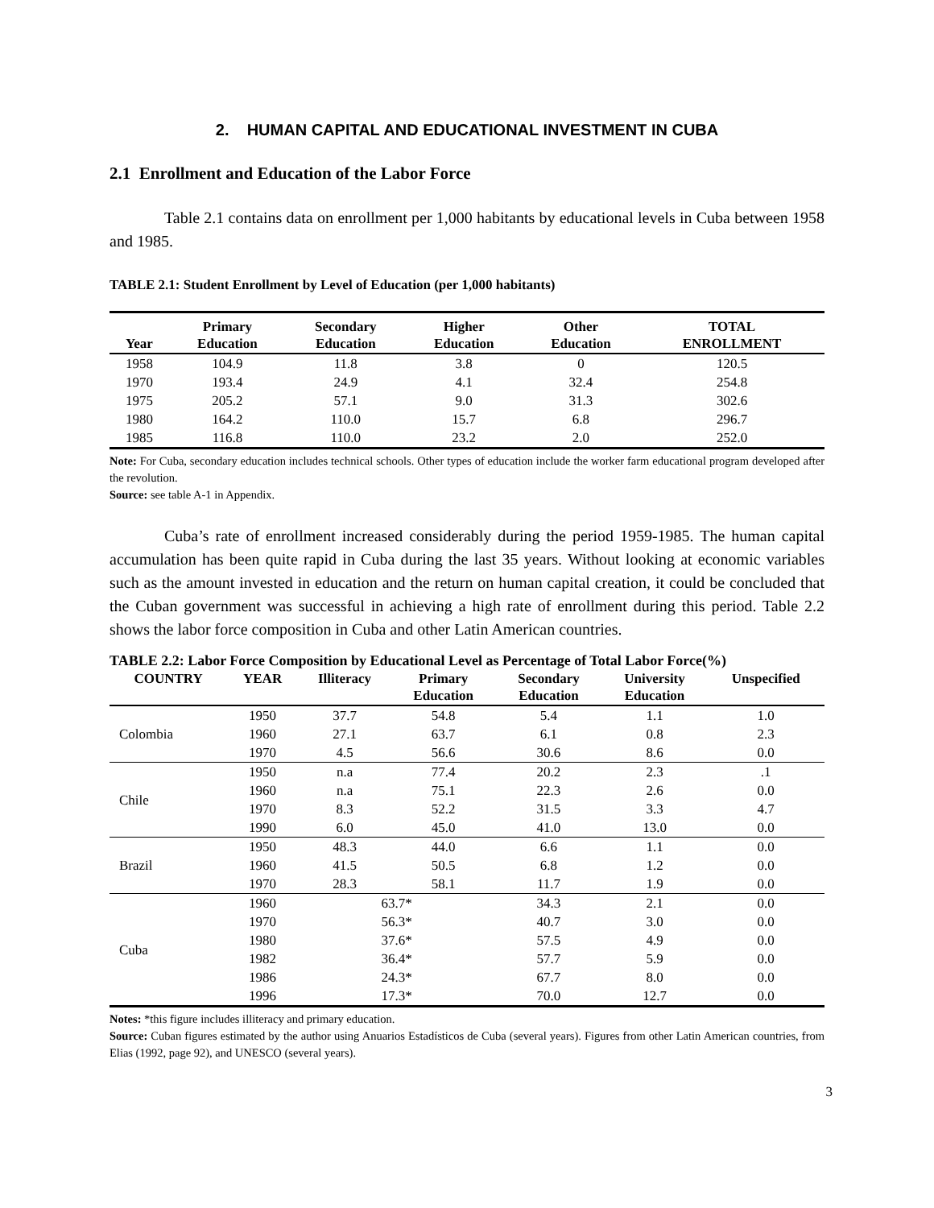2. HUMAN CAPITAL AND EDUCATIONAL INVESTMENT IN CUBA
2.1 Enrollment and Education of the Labor Force
Table 2.1 contains data on enrollment per 1,000 habitants by educational levels in Cuba between 1958 and 1985.
TABLE 2.1: Student Enrollment by Level of Education (per 1,000 habitants)
| Year | Primary Education | Secondary Education | Higher Education | Other Education | TOTAL ENROLLMENT |
| --- | --- | --- | --- | --- | --- |
| 1958 | 104.9 | 11.8 | 3.8 | 0 | 120.5 |
| 1970 | 193.4 | 24.9 | 4.1 | 32.4 | 254.8 |
| 1975 | 205.2 | 57.1 | 9.0 | 31.3 | 302.6 |
| 1980 | 164.2 | 110.0 | 15.7 | 6.8 | 296.7 |
| 1985 | 116.8 | 110.0 | 23.2 | 2.0 | 252.0 |
Note: For Cuba, secondary education includes technical schools. Other types of education include the worker farm educational program developed after the revolution.
Source: see table A-1 in Appendix.
Cuba’s rate of enrollment increased considerably during the period 1959-1985. The human capital accumulation has been quite rapid in Cuba during the last 35 years. Without looking at economic variables such as the amount invested in education and the return on human capital creation, it could be concluded that the Cuban government was successful in achieving a high rate of enrollment during this period. Table 2.2 shows the labor force composition in Cuba and other Latin American countries.
TABLE 2.2: Labor Force Composition by Educational Level as Percentage of Total Labor Force(%)
| COUNTRY | YEAR | Illiteracy | Primary Education | Secondary Education | University Education | Unspecified |
| --- | --- | --- | --- | --- | --- | --- |
| Colombia | 1950 | 37.7 | 54.8 | 5.4 | 1.1 | 1.0 |
| | 1960 | 27.1 | 63.7 | 6.1 | 0.8 | 2.3 |
| | 1970 | 4.5 | 56.6 | 30.6 | 8.6 | 0.0 |
| Chile | 1950 | n.a | 77.4 | 20.2 | 2.3 | .1 |
| | 1960 | n.a | 75.1 | 22.3 | 2.6 | 0.0 |
| | 1970 | 8.3 | 52.2 | 31.5 | 3.3 | 4.7 |
| | 1990 | 6.0 | 45.0 | 41.0 | 13.0 | 0.0 |
| Brazil | 1950 | 48.3 | 44.0 | 6.6 | 1.1 | 0.0 |
| | 1960 | 41.5 | 50.5 | 6.8 | 1.2 | 0.0 |
| | 1970 | 28.3 | 58.1 | 11.7 | 1.9 | 0.0 |
| Cuba | 1960 | 63.7* | | 34.3 | 2.1 | 0.0 |
| | 1970 | 56.3* | | 40.7 | 3.0 | 0.0 |
| | 1980 | 37.6* | | 57.5 | 4.9 | 0.0 |
| | 1982 | 36.4* | | 57.7 | 5.9 | 0.0 |
| | 1986 | 24.3* | | 67.7 | 8.0 | 0.0 |
| | 1996 | 17.3* | | 70.0 | 12.7 | 0.0 |
Notes: *this figure includes illiteracy and primary education.
Source: Cuban figures estimated by the author using Anuarios Estadísticos de Cuba (several years). Figures from other Latin American countries, from Elias (1992, page 92), and UNESCO (several years).
3